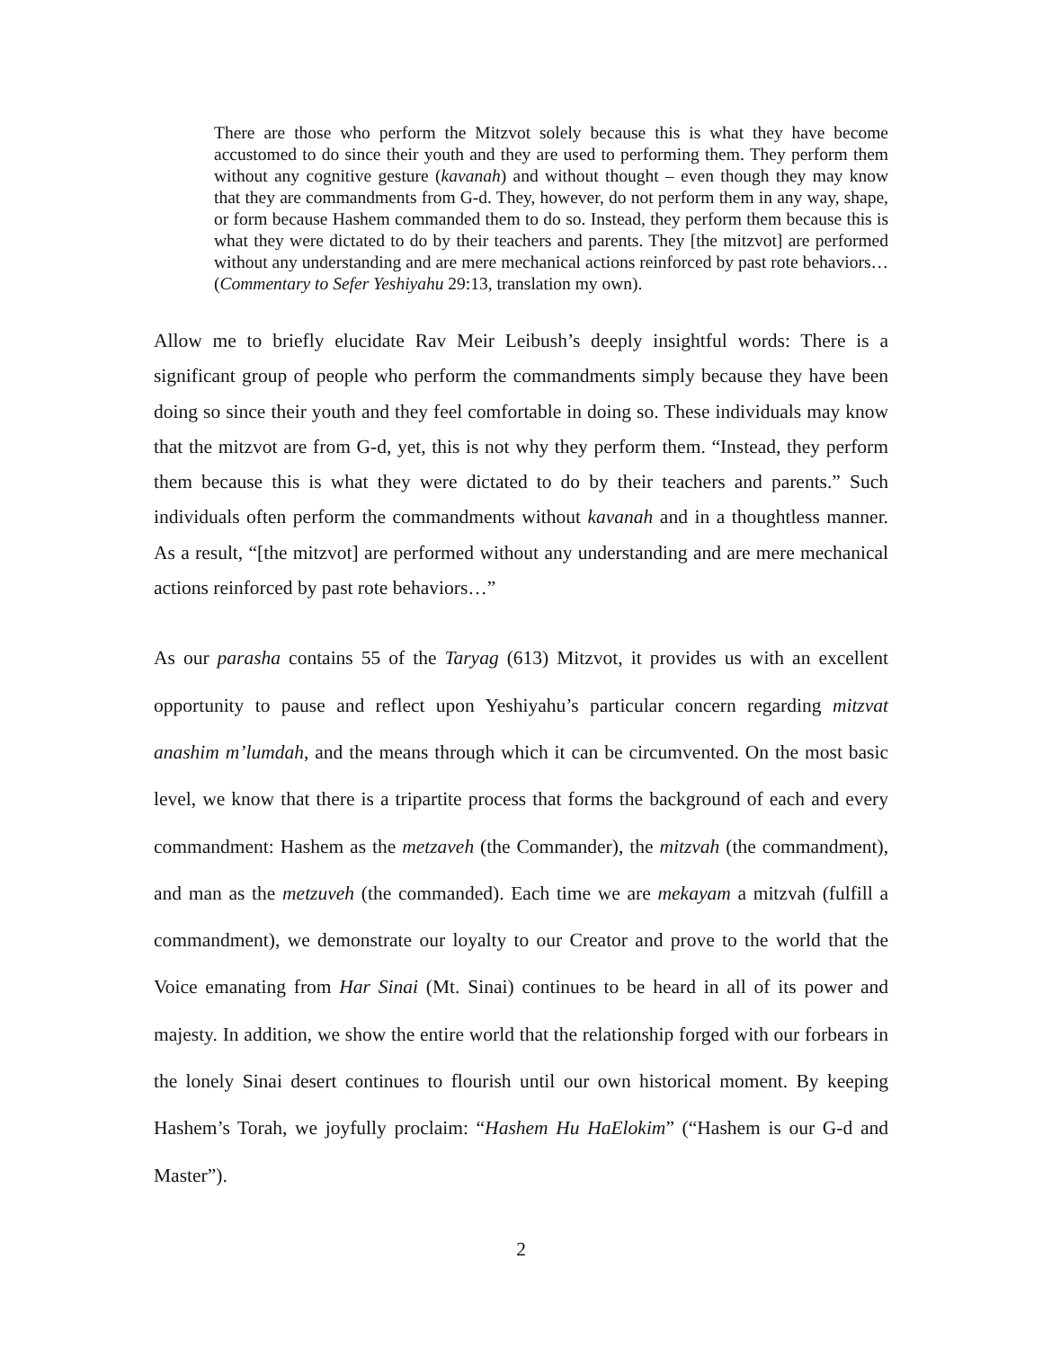There are those who perform the Mitzvot solely because this is what they have become accustomed to do since their youth and they are used to performing them. They perform them without any cognitive gesture (kavanah) and without thought – even though they may know that they are commandments from G-d. They, however, do not perform them in any way, shape, or form because Hashem commanded them to do so. Instead, they perform them because this is what they were dictated to do by their teachers and parents. They [the mitzvot] are performed without any understanding and are mere mechanical actions reinforced by past rote behaviors… (Commentary to Sefer Yeshiyahu 29:13, translation my own).
Allow me to briefly elucidate Rav Meir Leibush’s deeply insightful words: There is a significant group of people who perform the commandments simply because they have been doing so since their youth and they feel comfortable in doing so. These individuals may know that the mitzvot are from G-d, yet, this is not why they perform them. “Instead, they perform them because this is what they were dictated to do by their teachers and parents.” Such individuals often perform the commandments without kavanah and in a thoughtless manner. As a result, “[the mitzvot] are performed without any understanding and are mere mechanical actions reinforced by past rote behaviors…”
As our parasha contains 55 of the Taryag (613) Mitzvot, it provides us with an excellent opportunity to pause and reflect upon Yeshiyahu’s particular concern regarding mitzvat anashim m’lumdah, and the means through which it can be circumvented. On the most basic level, we know that there is a tripartite process that forms the background of each and every commandment: Hashem as the metzaveh (the Commander), the mitzvah (the commandment), and man as the metzuveh (the commanded). Each time we are mekayam a mitzvah (fulfill a commandment), we demonstrate our loyalty to our Creator and prove to the world that the Voice emanating from Har Sinai (Mt. Sinai) continues to be heard in all of its power and majesty. In addition, we show the entire world that the relationship forged with our forbears in the lonely Sinai desert continues to flourish until our own historical moment. By keeping Hashem’s Torah, we joyfully proclaim: “Hashem Hu HaElokim” (“Hashem is our G-d and Master”).
2